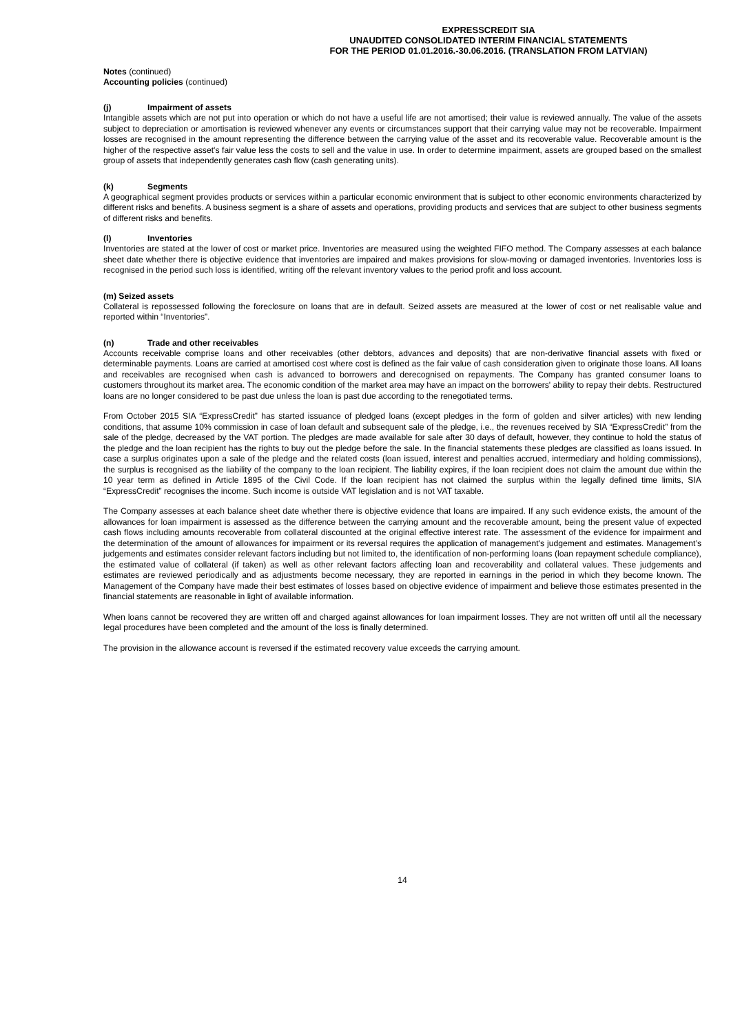EXPRESSCREDIT SIA
UNAUDITED CONSOLIDATED INTERIM FINANCIAL STATEMENTS
FOR THE PERIOD 01.01.2016.-30.06.2016. (TRANSLATION FROM LATVIAN)
Notes (continued)
Accounting policies (continued)
(j) Impairment of assets
Intangible assets which are not put into operation or which do not have a useful life are not amortised; their value is reviewed annually. The value of the assets subject to depreciation or amortisation is reviewed whenever any events or circumstances support that their carrying value may not be recoverable. Impairment losses are recognised in the amount representing the difference between the carrying value of the asset and its recoverable value. Recoverable amount is the higher of the respective asset's fair value less the costs to sell and the value in use. In order to determine impairment, assets are grouped based on the smallest group of assets that independently generates cash flow (cash generating units).
(k) Segments
A geographical segment provides products or services within a particular economic environment that is subject to other economic environments characterized by different risks and benefits. A business segment is a share of assets and operations, providing products and services that are subject to other business segments of different risks and benefits.
(l) Inventories
Inventories are stated at the lower of cost or market price. Inventories are measured using the weighted FIFO method. The Company assesses at each balance sheet date whether there is objective evidence that inventories are impaired and makes provisions for slow-moving or damaged inventories. Inventories loss is recognised in the period such loss is identified, writing off the relevant inventory values to the period profit and loss account.
(m) Seized assets
Collateral is repossessed following the foreclosure on loans that are in default. Seized assets are measured at the lower of cost or net realisable value and reported within “Inventories”.
(n) Trade and other receivables
Accounts receivable comprise loans and other receivables (other debtors, advances and deposits) that are non-derivative financial assets with fixed or determinable payments. Loans are carried at amortised cost where cost is defined as the fair value of cash consideration given to originate those loans. All loans and receivables are recognised when cash is advanced to borrowers and derecognised on repayments. The Company has granted consumer loans to customers throughout its market area. The economic condition of the market area may have an impact on the borrowers' ability to repay their debts. Restructured loans are no longer considered to be past due unless the loan is past due according to the renegotiated terms.
From October 2015 SIA “ExpressCredit” has started issuance of pledged loans (except pledges in the form of golden and silver articles) with new lending conditions, that assume 10% commission in case of loan default and subsequent sale of the pledge, i.e., the revenues received by SIA “ExpressCredit” from the sale of the pledge, decreased by the VAT portion. The pledges are made available for sale after 30 days of default, however, they continue to hold the status of the pledge and the loan recipient has the rights to buy out the pledge before the sale. In the financial statements these pledges are classified as loans issued. In case a surplus originates upon a sale of the pledge and the related costs (loan issued, interest and penalties accrued, intermediary and holding commissions), the surplus is recognised as the liability of the company to the loan recipient. The liability expires, if the loan recipient does not claim the amount due within the 10 year term as defined in Article 1895 of the Civil Code. If the loan recipient has not claimed the surplus within the legally defined time limits, SIA “ExpressCredit” recognises the income. Such income is outside VAT legislation and is not VAT taxable.
The Company assesses at each balance sheet date whether there is objective evidence that loans are impaired. If any such evidence exists, the amount of the allowances for loan impairment is assessed as the difference between the carrying amount and the recoverable amount, being the present value of expected cash flows including amounts recoverable from collateral discounted at the original effective interest rate. The assessment of the evidence for impairment and the determination of the amount of allowances for impairment or its reversal requires the application of management's judgement and estimates. Management’s judgements and estimates consider relevant factors including but not limited to, the identification of non-performing loans (loan repayment schedule compliance), the estimated value of collateral (if taken) as well as other relevant factors affecting loan and recoverability and collateral values. These judgements and estimates are reviewed periodically and as adjustments become necessary, they are reported in earnings in the period in which they become known. The Management of the Company have made their best estimates of losses based on objective evidence of impairment and believe those estimates presented in the financial statements are reasonable in light of available information.
When loans cannot be recovered they are written off and charged against allowances for loan impairment losses. They are not written off until all the necessary legal procedures have been completed and the amount of the loss is finally determined.
The provision in the allowance account is reversed if the estimated recovery value exceeds the carrying amount.
14